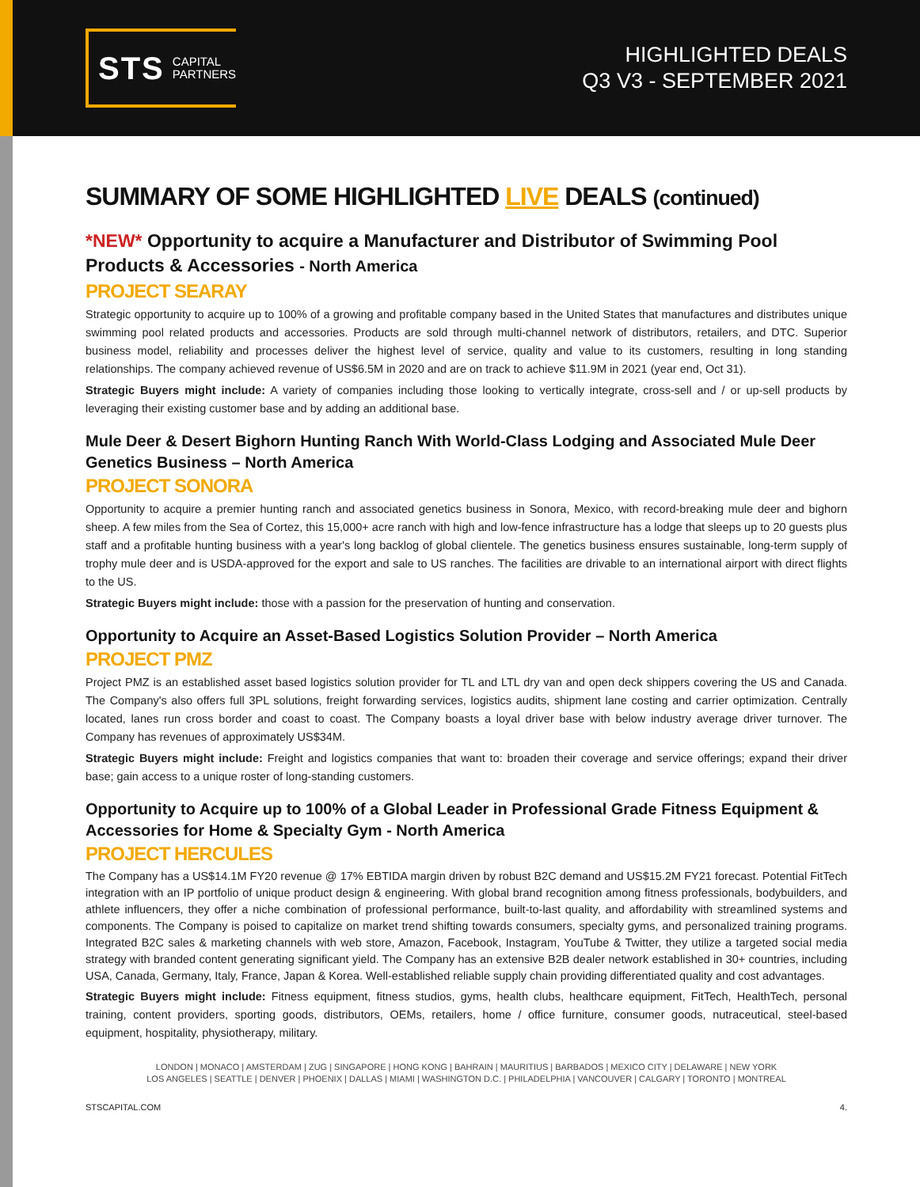STS CAPITAL
PARTNERS
HIGHLIGHTED DEALS
Q3 V3 - SEPTEMBER 2021
SUMMARY OF SOME HIGHLIGHTED LIVE DEALS (continued)
*NEW* Opportunity to acquire a Manufacturer and Distributor of Swimming Pool Products & Accessories - North America
PROJECT SEARAY
Strategic opportunity to acquire up to 100% of a growing and profitable company based in the United States that manufactures and distributes unique swimming pool related products and accessories. Products are sold through multi-channel network of distributors, retailers, and DTC. Superior business model, reliability and processes deliver the highest level of service, quality and value to its customers, resulting in long standing relationships. The company achieved revenue of US$6.5M in 2020 and are on track to achieve $11.9M in 2021 (year end, Oct 31).
Strategic Buyers might include: A variety of companies including those looking to vertically integrate, cross-sell and / or up-sell products by leveraging their existing customer base and by adding an additional base.
Mule Deer & Desert Bighorn Hunting Ranch With World-Class Lodging and Associated Mule Deer Genetics Business – North America
PROJECT SONORA
Opportunity to acquire a premier hunting ranch and associated genetics business in Sonora, Mexico, with record-breaking mule deer and bighorn sheep. A few miles from the Sea of Cortez, this 15,000+ acre ranch with high and low-fence infrastructure has a lodge that sleeps up to 20 guests plus staff and a profitable hunting business with a year's long backlog of global clientele. The genetics business ensures sustainable, long-term supply of trophy mule deer and is USDA-approved for the export and sale to US ranches. The facilities are drivable to an international airport with direct flights to the US.
Strategic Buyers might include: those with a passion for the preservation of hunting and conservation.
Opportunity to Acquire an Asset-Based Logistics Solution Provider – North America
PROJECT PMZ
Project PMZ is an established asset based logistics solution provider for TL and LTL dry van and open deck shippers covering the US and Canada. The Company's also offers full 3PL solutions, freight forwarding services, logistics audits, shipment lane costing and carrier optimization. Centrally located, lanes run cross border and coast to coast. The Company boasts a loyal driver base with below industry average driver turnover. The Company has revenues of approximately US$34M.
Strategic Buyers might include: Freight and logistics companies that want to: broaden their coverage and service offerings; expand their driver base; gain access to a unique roster of long-standing customers.
Opportunity to Acquire up to 100% of a Global Leader in Professional Grade Fitness Equipment & Accessories for Home & Specialty Gym - North America
PROJECT HERCULES
The Company has a US$14.1M FY20 revenue @ 17% EBTIDA margin driven by robust B2C demand and US$15.2M FY21 forecast. Potential FitTech integration with an IP portfolio of unique product design & engineering. With global brand recognition among fitness professionals, bodybuilders, and athlete influencers, they offer a niche combination of professional performance, built-to-last quality, and affordability with streamlined systems and components. The Company is poised to capitalize on market trend shifting towards consumers, specialty gyms, and personalized training programs. Integrated B2C sales & marketing channels with web store, Amazon, Facebook, Instagram, YouTube & Twitter, they utilize a targeted social media strategy with branded content generating significant yield. The Company has an extensive B2B dealer network established in 30+ countries, including USA, Canada, Germany, Italy, France, Japan & Korea. Well-established reliable supply chain providing differentiated quality and cost advantages.
Strategic Buyers might include: Fitness equipment, fitness studios, gyms, health clubs, healthcare equipment, FitTech, HealthTech, personal training, content providers, sporting goods, distributors, OEMs, retailers, home / office furniture, consumer goods, nutraceutical, steel-based equipment, hospitality, physiotherapy, military.
LONDON | MONACO | AMSTERDAM | ZUG | SINGAPORE | HONG KONG | BAHRAIN | MAURITIUS | BARBADOS | MEXICO CITY | DELAWARE | NEW YORK
LOS ANGELES | SEATTLE | DENVER | PHOENIX | DALLAS | MIAMI | WASHINGTON D.C. | PHILADELPHIA | VANCOUVER | CALGARY | TORONTO | MONTREAL
STSCAPITAL.COM 4.